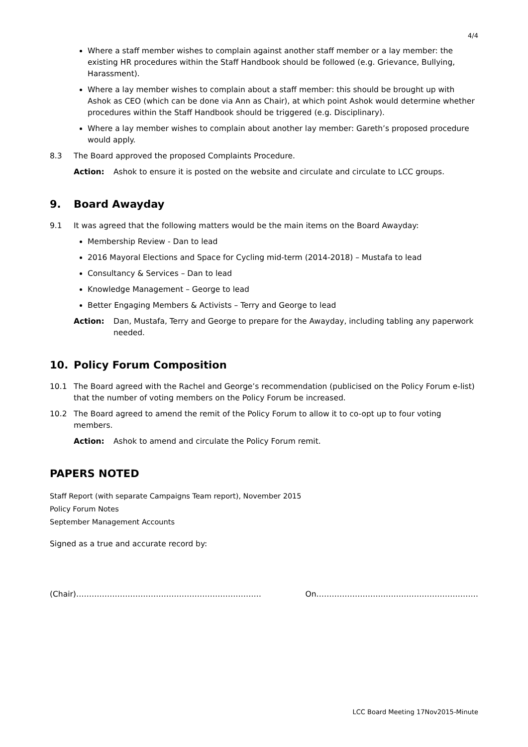4/4
Where a staff member wishes to complain against another staff member or a lay member: the existing HR procedures within the Staff Handbook should be followed (e.g. Grievance, Bullying, Harassment).
Where a lay member wishes to complain about a staff member: this should be brought up with Ashok as CEO (which can be done via Ann as Chair), at which point Ashok would determine whether procedures within the Staff Handbook should be triggered (e.g. Disciplinary).
Where a lay member wishes to complain about another lay member: Gareth’s proposed procedure would apply.
8.3 The Board approved the proposed Complaints Procedure.
Action: Ashok to ensure it is posted on the website and circulate and circulate to LCC groups.
9. Board Awayday
9.1 It was agreed that the following matters would be the main items on the Board Awayday:
Membership Review - Dan to lead
2016 Mayoral Elections and Space for Cycling mid-term (2014-2018) – Mustafa to lead
Consultancy & Services – Dan to lead
Knowledge Management – George to lead
Better Engaging Members & Activists – Terry and George to lead
Action: Dan, Mustafa, Terry and George to prepare for the Awayday, including tabling any paperwork needed.
10. Policy Forum Composition
10.1 The Board agreed with the Rachel and George’s recommendation (publicised on the Policy Forum e-list) that the number of voting members on the Policy Forum be increased.
10.2 The Board agreed to amend the remit of the Policy Forum to allow it to co-opt up to four voting members.
Action: Ashok to amend and circulate the Policy Forum remit.
PAPERS NOTED
Staff Report (with separate Campaigns Team report), November 2015
Policy Forum Notes
September Management Accounts
Signed as a true and accurate record by:
(Chair)……………………………………………………………… On………………………………………………………
LCC Board Meeting 17Nov2015-Minute